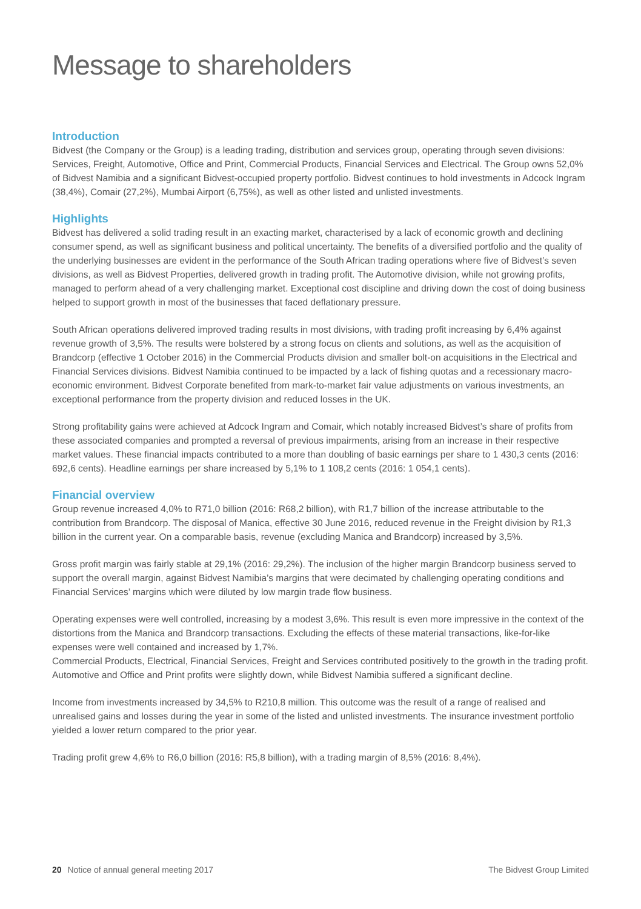Message to shareholders
Introduction
Bidvest (the Company or the Group) is a leading trading, distribution and services group, operating through seven divisions: Services, Freight, Automotive, Office and Print, Commercial Products, Financial Services and Electrical. The Group owns 52,0% of Bidvest Namibia and a significant Bidvest-occupied property portfolio. Bidvest continues to hold investments in Adcock Ingram (38,4%), Comair (27,2%), Mumbai Airport (6,75%), as well as other listed and unlisted investments.
Highlights
Bidvest has delivered a solid trading result in an exacting market, characterised by a lack of economic growth and declining consumer spend, as well as significant business and political uncertainty. The benefits of a diversified portfolio and the quality of the underlying businesses are evident in the performance of the South African trading operations where five of Bidvest’s seven divisions, as well as Bidvest Properties, delivered growth in trading profit. The Automotive division, while not growing profits, managed to perform ahead of a very challenging market. Exceptional cost discipline and driving down the cost of doing business helped to support growth in most of the businesses that faced deflationary pressure.
South African operations delivered improved trading results in most divisions, with trading profit increasing by 6,4% against revenue growth of 3,5%. The results were bolstered by a strong focus on clients and solutions, as well as the acquisition of Brandcorp (effective 1 October 2016) in the Commercial Products division and smaller bolt-on acquisitions in the Electrical and Financial Services divisions. Bidvest Namibia continued to be impacted by a lack of fishing quotas and a recessionary macro-economic environment. Bidvest Corporate benefited from mark-to-market fair value adjustments on various investments, an exceptional performance from the property division and reduced losses in the UK.
Strong profitability gains were achieved at Adcock Ingram and Comair, which notably increased Bidvest’s share of profits from these associated companies and prompted a reversal of previous impairments, arising from an increase in their respective market values. These financial impacts contributed to a more than doubling of basic earnings per share to 1 430,3 cents (2016: 692,6 cents). Headline earnings per share increased by 5,1% to 1 108,2 cents (2016: 1 054,1 cents).
Financial overview
Group revenue increased 4,0% to R71,0 billion (2016: R68,2 billion), with R1,7 billion of the increase attributable to the contribution from Brandcorp. The disposal of Manica, effective 30 June 2016, reduced revenue in the Freight division by R1,3 billion in the current year. On a comparable basis, revenue (excluding Manica and Brandcorp) increased by 3,5%.
Gross profit margin was fairly stable at 29,1% (2016: 29,2%). The inclusion of the higher margin Brandcorp business served to support the overall margin, against Bidvest Namibia’s margins that were decimated by challenging operating conditions and Financial Services’ margins which were diluted by low margin trade flow business.
Operating expenses were well controlled, increasing by a modest 3,6%. This result is even more impressive in the context of the distortions from the Manica and Brandcorp transactions. Excluding the effects of these material transactions, like-for-like expenses were well contained and increased by 1,7%.
Commercial Products, Electrical, Financial Services, Freight and Services contributed positively to the growth in the trading profit. Automotive and Office and Print profits were slightly down, while Bidvest Namibia suffered a significant decline.
Income from investments increased by 34,5% to R210,8 million. This outcome was the result of a range of realised and unrealised gains and losses during the year in some of the listed and unlisted investments. The insurance investment portfolio yielded a lower return compared to the prior year.
Trading profit grew 4,6% to R6,0 billion (2016: R5,8 billion), with a trading margin of 8,5% (2016: 8,4%).
20 Notice of annual general meeting 2017 The Bidvest Group Limited